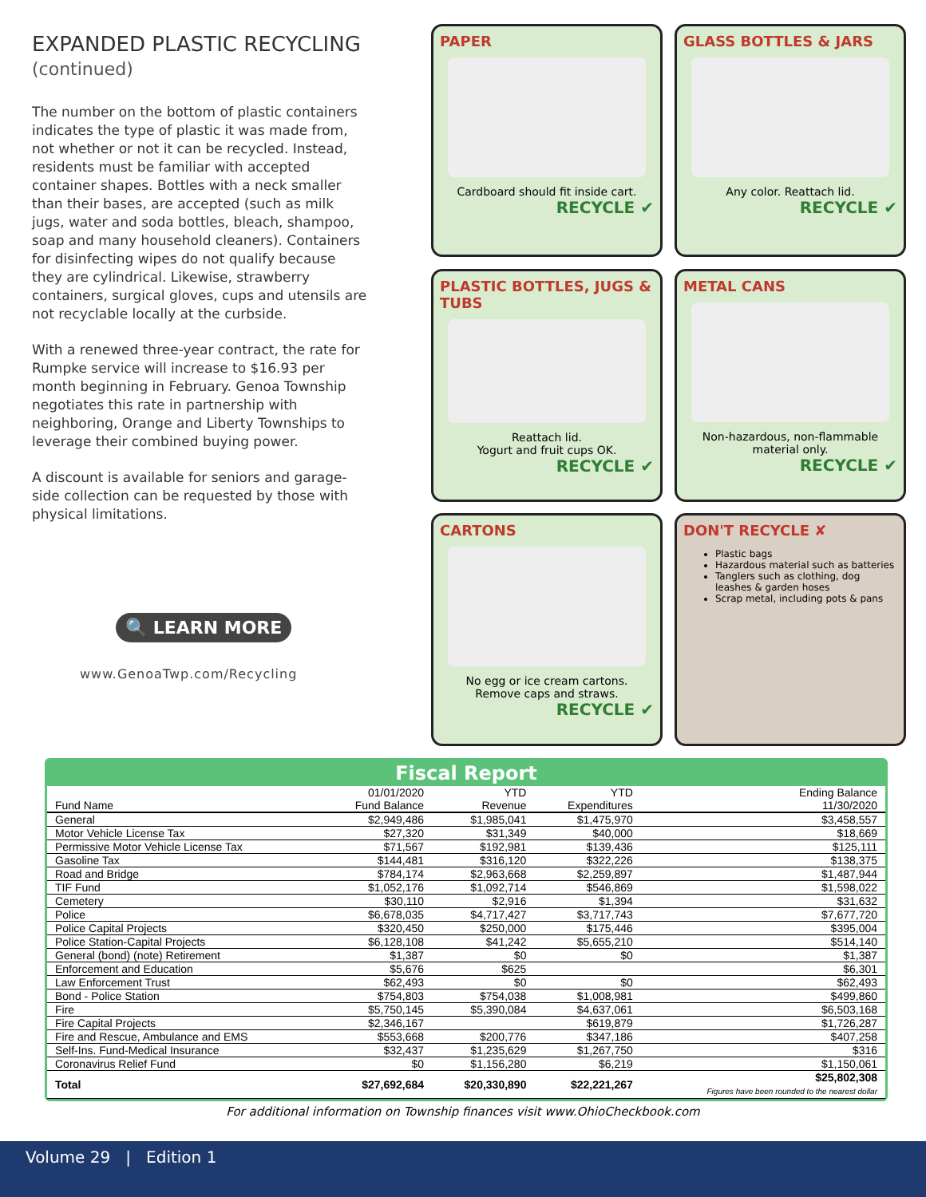EXPANDED PLASTIC RECYCLING
(continued)
The number on the bottom of plastic containers indicates the type of plastic it was made from, not whether or not it can be recycled. Instead, residents must be familiar with accepted container shapes. Bottles with a neck smaller than their bases, are accepted (such as milk jugs, water and soda bottles, bleach, shampoo, soap and many household cleaners). Containers for disinfecting wipes do not qualify because they are cylindrical. Likewise, strawberry containers, surgical gloves, cups and utensils are not recyclable locally at the curbside.
With a renewed three-year contract, the rate for Rumpke service will increase to $16.93 per month beginning in February. Genoa Township negotiates this rate in partnership with neighboring, Orange and Liberty Townships to leverage their combined buying power.
A discount is available for seniors and garage-side collection can be requested by those with physical limitations.
🔍 LEARN MORE
www.GenoaTwp.com/Recycling
PAPER
Cardboard should fit inside cart.
RECYCLE ✔
GLASS BOTTLES & JARS
Any color. Reattach lid.
RECYCLE ✔
PLASTIC BOTTLES, JUGS & TUBS
Reattach lid.
Yogurt and fruit cups OK.
RECYCLE ✔
METAL CANS
Non-hazardous, non-flammable material only.
RECYCLE ✔
CARTONS
No egg or ice cream cartons.
Remove caps and straws.
RECYCLE ✔
DON'T RECYCLE ✘
Plastic bags
Hazardous material such as batteries
Tanglers such as clothing, dog leashes & garden hoses
Scrap metal, including pots & pans
Fiscal Report
| Fund Name | 01/01/2020 Fund Balance | YTD Revenue | YTD Expenditures | Ending Balance 11/30/2020 |
| --- | --- | --- | --- | --- |
| General | $2,949,486 | $1,985,041 | $1,475,970 | $3,458,557 |
| Motor Vehicle License Tax | $27,320 | $31,349 | $40,000 | $18,669 |
| Permissive Motor Vehicle License Tax | $71,567 | $192,981 | $139,436 | $125,111 |
| Gasoline Tax | $144,481 | $316,120 | $322,226 | $138,375 |
| Road and Bridge | $784,174 | $2,963,668 | $2,259,897 | $1,487,944 |
| TIF Fund | $1,052,176 | $1,092,714 | $546,869 | $1,598,022 |
| Cemetery | $30,110 | $2,916 | $1,394 | $31,632 |
| Police | $6,678,035 | $4,717,427 | $3,717,743 | $7,677,720 |
| Police Capital Projects | $320,450 | $250,000 | $175,446 | $395,004 |
| Police Station-Capital Projects | $6,128,108 | $41,242 | $5,655,210 | $514,140 |
| General (bond) (note) Retirement | $1,387 | $0 | $0 | $1,387 |
| Enforcement and Education | $5,676 | $625 | | $6,301 |
| Law Enforcement Trust | $62,493 | $0 | $0 | $62,493 |
| Bond - Police Station | $754,803 | $754,038 | $1,008,981 | $499,860 |
| Fire | $5,750,145 | $5,390,084 | $4,637,061 | $6,503,168 |
| Fire Capital Projects | $2,346,167 | | $619,879 | $1,726,287 |
| Fire and Rescue, Ambulance and EMS | $553,668 | $200,776 | $347,186 | $407,258 |
| Self-Ins. Fund-Medical Insurance | $32,437 | $1,235,629 | $1,267,750 | $316 |
| Coronavirus Relief Fund | $0 | $1,156,280 | $6,219 | $1,150,061 |
| Total | $27,692,684 | $20,330,890 | $22,221,267 | $25,802,308 Figures have been rounded to the nearest dollar |
For additional information on Township finances visit www.OhioCheckbook.com
Volume 29 | Edition 1